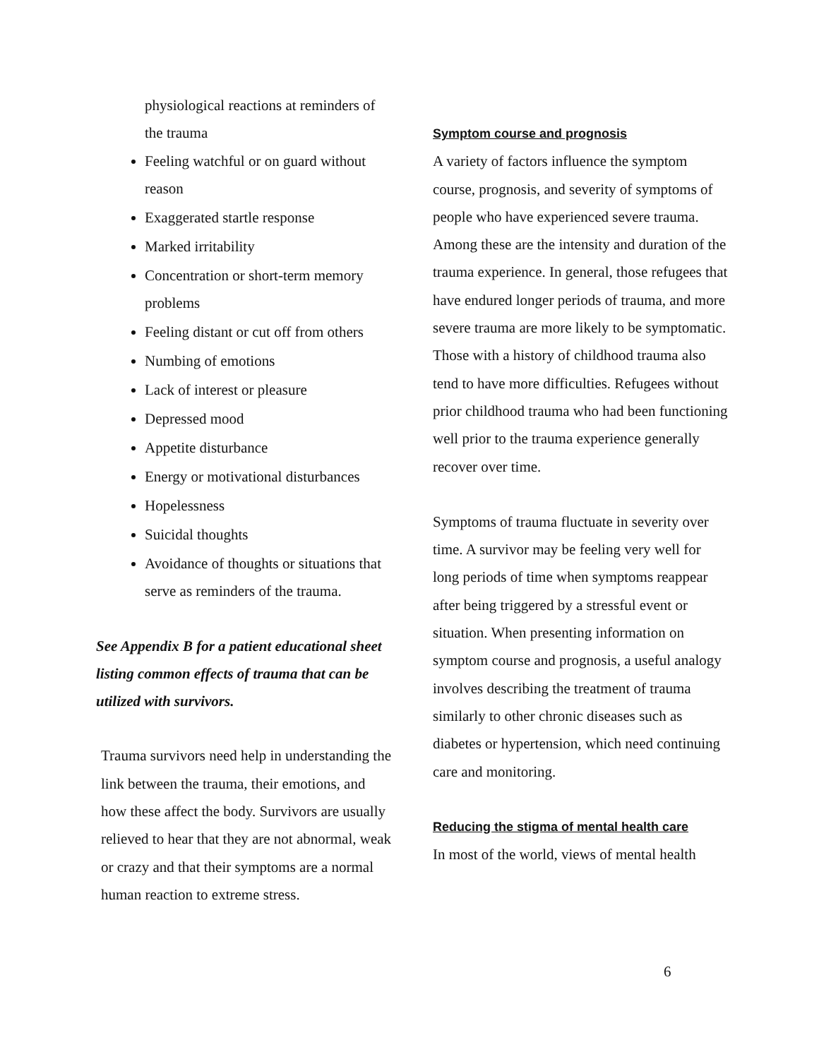physiological reactions at reminders of the trauma
Feeling watchful or on guard without reason
Exaggerated startle response
Marked irritability
Concentration or short-term memory problems
Feeling distant or cut off from others
Numbing of emotions
Lack of interest or pleasure
Depressed mood
Appetite disturbance
Energy or motivational disturbances
Hopelessness
Suicidal thoughts
Avoidance of thoughts or situations that serve as reminders of the trauma.
See Appendix B for a patient educational sheet listing common effects of trauma that can be utilized with survivors.
Trauma survivors need help in understanding the link between the trauma, their emotions, and how these affect the body. Survivors are usually relieved to hear that they are not abnormal, weak or crazy and that their symptoms are a normal human reaction to extreme stress.
Symptom course and prognosis
A variety of factors influence the symptom course, prognosis, and severity of symptoms of people who have experienced severe trauma. Among these are the intensity and duration of the trauma experience. In general, those refugees that have endured longer periods of trauma, and more severe trauma are more likely to be symptomatic. Those with a history of childhood trauma also tend to have more difficulties. Refugees without prior childhood trauma who had been functioning well prior to the trauma experience generally recover over time.
Symptoms of trauma fluctuate in severity over time. A survivor may be feeling very well for long periods of time when symptoms reappear after being triggered by a stressful event or situation. When presenting information on symptom course and prognosis, a useful analogy involves describing the treatment of trauma similarly to other chronic diseases such as diabetes or hypertension, which need continuing care and monitoring.
Reducing the stigma of mental health care
In most of the world, views of mental health
6